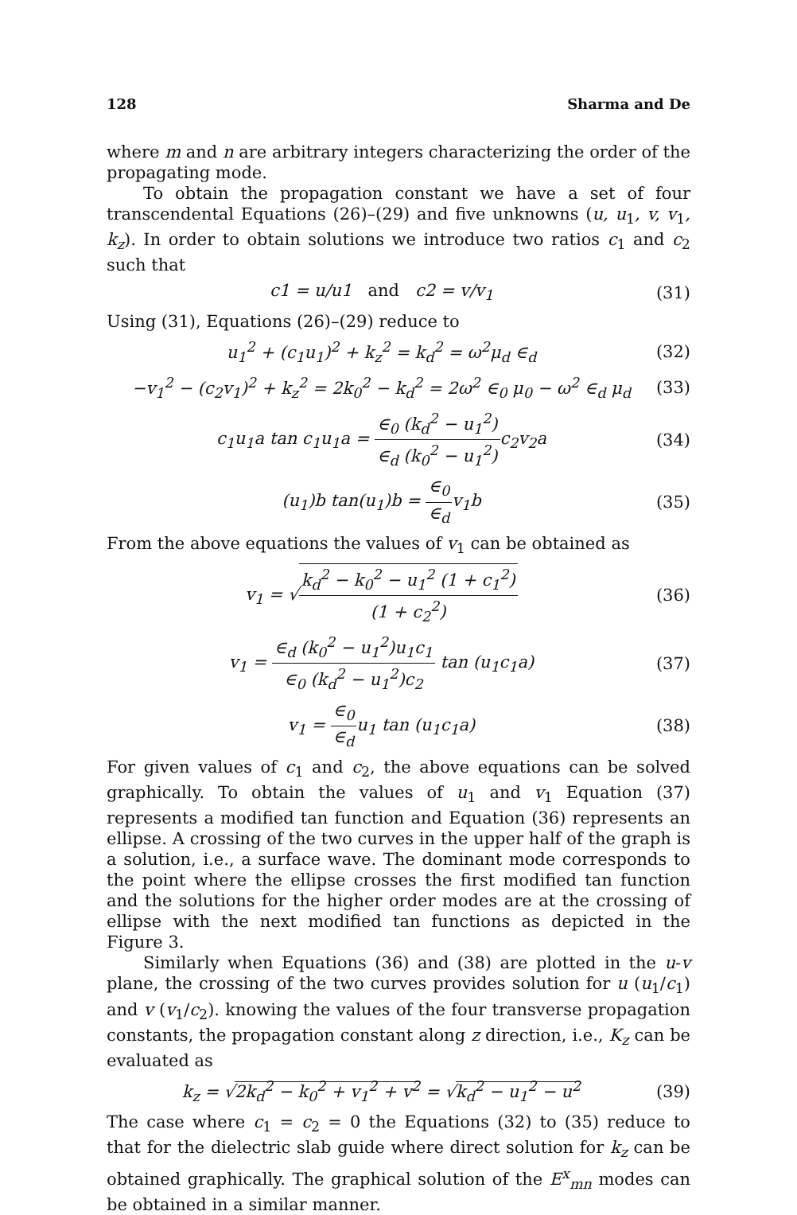128 Sharma and De
where m and n are arbitrary integers characterizing the order of the propagating mode.
To obtain the propagation constant we have a set of four transcendental Equations (26)–(29) and five unknowns (u, u<sub>1</sub>, v, v<sub>1</sub>, k<sub>z</sub>). In order to obtain solutions we introduce two ratios c<sub>1</sub> and c<sub>2</sub> such that
c1 = u/u1 and c2 = v/v<sub>1</sub> (31)
Using (31), Equations (26)–(29) reduce to
u<sub>1</sub><sup>2</sup> + (c<sub>1</sub>u<sub>1</sub>)<sup>2</sup> + k<sub>z</sub><sup>2</sup> = k<sub>d</sub><sup>2</sup> = ω<sup>2</sup>μ<sub>d</sub> ∈<sub>d</sub> (32)
−v<sub>1</sub><sup>2</sup> − (c<sub>2</sub>v<sub>1</sub>)<sup>2</sup> + k<sub>z</sub><sup>2</sup> = 2k<sub>0</sub><sup>2</sup> − k<sub>d</sub><sup>2</sup> = 2ω<sup>2</sup> ∈<sub>0</sub> μ<sub>0</sub> − ω<sup>2</sup> ∈<sub>d</sub> μ<sub>d</sub> (33)
c<sub>1</sub>u<sub>1</sub>a tan c<sub>1</sub>u<sub>1</sub>a = ∈<sub>0</sub> (k<sub>d</sub><sup>2</sup> − u<sub>1</sub><sup>2</sup>) ∈<sub>d</sub> (k<sub>0</sub><sup>2</sup> − u<sub>1</sub><sup>2</sup>) c<sub>2</sub>v<sub>2</sub>a (34)
(u<sub>1</sub>)b tan(u<sub>1</sub>)b = ∈<sub>0</sub> ∈<sub>d</sub>v<sub>1</sub>b (35)
From the above equations the values of v<sub>1</sub> can be obtained as
v<sub>1</sub> = √k<sub>d</sub><sup>2</sup> − k<sub>0</sub><sup>2</sup> − u<sub>1</sub><sup>2</sup> (1 + c<sub>1</sub><sup>2</sup>) (1 + c<sub>2</sub><sup>2</sup>) (36)
v<sub>1</sub> = ∈<sub>d</sub> (k<sub>0</sub><sup>2</sup> − u<sub>1</sub><sup>2</sup>)u<sub>1</sub>c<sub>1</sub> ∈<sub>0</sub> (k<sub>d</sub><sup>2</sup> − u<sub>1</sub><sup>2</sup>)c<sub>2</sub> tan (u<sub>1</sub>c<sub>1</sub>a) (37)
v<sub>1</sub> = ∈<sub>0</sub> ∈<sub>d</sub>u<sub>1</sub> tan (u<sub>1</sub>c<sub>1</sub>a) (38)
For given values of c<sub>1</sub> and c<sub>2</sub>, the above equations can be solved graphically. To obtain the values of u<sub>1</sub> and v<sub>1</sub> Equation (37) represents a modified tan function and Equation (36) represents an ellipse. A crossing of the two curves in the upper half of the graph is a solution, i.e., a surface wave. The dominant mode corresponds to the point where the ellipse crosses the first modified tan function and the solutions for the higher order modes are at the crossing of ellipse with the next modified tan functions as depicted in the Figure 3.
Similarly when Equations (36) and (38) are plotted in the u-v plane, the crossing of the two curves provides solution for u (u<sub>1</sub>/c<sub>1</sub>) and v (v<sub>1</sub>/c<sub>2</sub>). knowing the values of the four transverse propagation constants, the propagation constant along z direction, i.e., K<sub>z</sub> can be evaluated as
k<sub>z</sub> = √2k<sub>d</sub><sup>2</sup> − k<sub>0</sub><sup>2</sup> + v<sub>1</sub><sup>2</sup> + v<sup>2</sup> = √k<sub>d</sub><sup>2</sup> − u<sub>1</sub><sup>2</sup> − u<sup>2</sup> (39)
The case where c<sub>1</sub> = c<sub>2</sub> = 0 the Equations (32) to (35) reduce to that for the dielectric slab guide where direct solution for k<sub>z</sub> can be obtained graphically. The graphical solution of the E<sup>x</sup><sub>mn</sub> modes can be obtained in a similar manner.